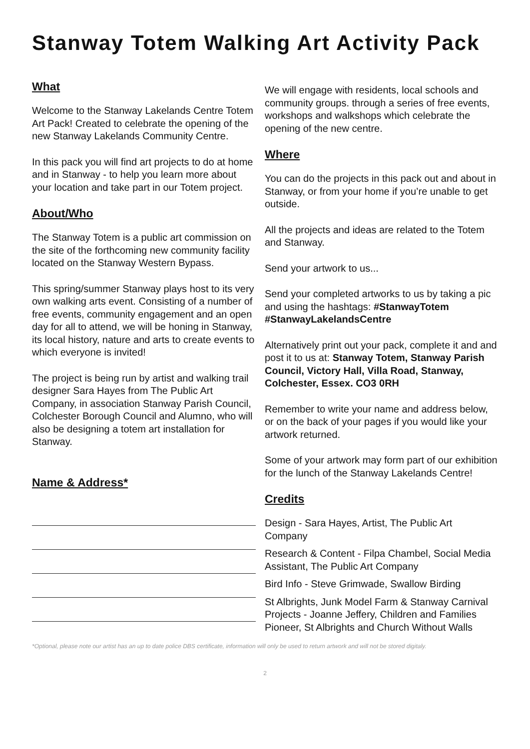Stanway Totem Walking Art Activity Pack
What
Welcome to the Stanway Lakelands Centre Totem Art Pack! Created to celebrate the opening of the new Stanway Lakelands Community Centre.
In this pack you will find art projects to do at home and in Stanway - to help you learn more about your location and take part in our Totem project.
About/Who
The Stanway Totem is a public art commission on the site of the forthcoming new community facility located on the Stanway Western Bypass.
This spring/summer Stanway plays host to its very own walking arts event. Consisting of a number of free events, community engagement and an open day for all to attend, we will be honing in Stanway, its local history, nature and arts to create events to which everyone is invited!
The project is being run by artist and walking trail designer Sara Hayes from The Public Art Company, in association Stanway Parish Council, Colchester Borough Council and Alumno, who will also be designing a totem art installation for Stanway.
Name & Address*
We will engage with residents, local schools and community groups. through a series of free events, workshops and walkshops which celebrate the opening of the new centre.
Where
You can do the projects in this pack out and about in Stanway, or from your home if you’re unable to get outside.
All the projects and ideas are related to the Totem and Stanway.
Send your artwork to us...
Send your completed artworks to us by taking a pic and using the hashtags: #StanwayTotem #StanwayLakelandsCentre
Alternatively print out your pack, complete it and and post it to us at: Stanway Totem, Stanway Parish Council, Victory Hall, Villa Road, Stanway, Colchester, Essex. CO3 0RH
Remember to write your name and address below, or on the back of your pages if you would like your artwork returned.
Some of your artwork may form part of our exhibition for the lunch of the Stanway Lakelands Centre!
Credits
Design - Sara Hayes, Artist, The Public Art Company
Research & Content - Filpa Chambel, Social Media Assistant, The Public Art Company
Bird Info - Steve Grimwade, Swallow Birding
St Albrights, Junk Model Farm & Stanway Carnival Projects - Joanne Jeffery, Children and Families Pioneer, St Albrights and Church Without Walls
*Optional, please note our artist has an up to date police DBS certificate, information will only be used to return artwork and will not be stored digitaly.
2